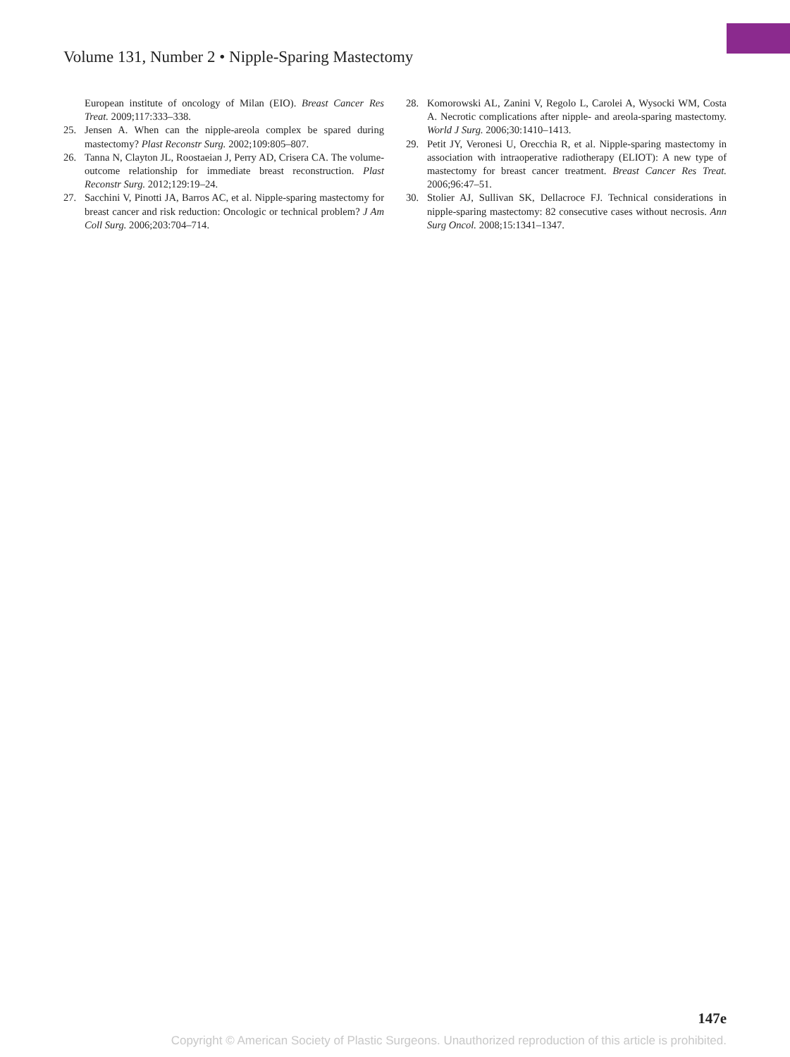Volume 131, Number 2 • Nipple-Sparing Mastectomy
European institute of oncology of Milan (EIO). Breast Cancer Res Treat. 2009;117:333–338.
25. Jensen A. When can the nipple-areola complex be spared during mastectomy? Plast Reconstr Surg. 2002;109:805–807.
26. Tanna N, Clayton JL, Roostaeian J, Perry AD, Crisera CA. The volume-outcome relationship for immediate breast reconstruction. Plast Reconstr Surg. 2012;129:19–24.
27. Sacchini V, Pinotti JA, Barros AC, et al. Nipple-sparing mastectomy for breast cancer and risk reduction: Oncologic or technical problem? J Am Coll Surg. 2006;203:704–714.
28. Komorowski AL, Zanini V, Regolo L, Carolei A, Wysocki WM, Costa A. Necrotic complications after nipple- and areola-sparing mastectomy. World J Surg. 2006;30:1410–1413.
29. Petit JY, Veronesi U, Orecchia R, et al. Nipple-sparing mastectomy in association with intraoperative radiotherapy (ELIOT): A new type of mastectomy for breast cancer treatment. Breast Cancer Res Treat. 2006;96:47–51.
30. Stolier AJ, Sullivan SK, Dellacroce FJ. Technical considerations in nipple-sparing mastectomy: 82 consecutive cases without necrosis. Ann Surg Oncol. 2008;15:1341–1347.
147e
Copyright © American Society of Plastic Surgeons. Unauthorized reproduction of this article is prohibited.